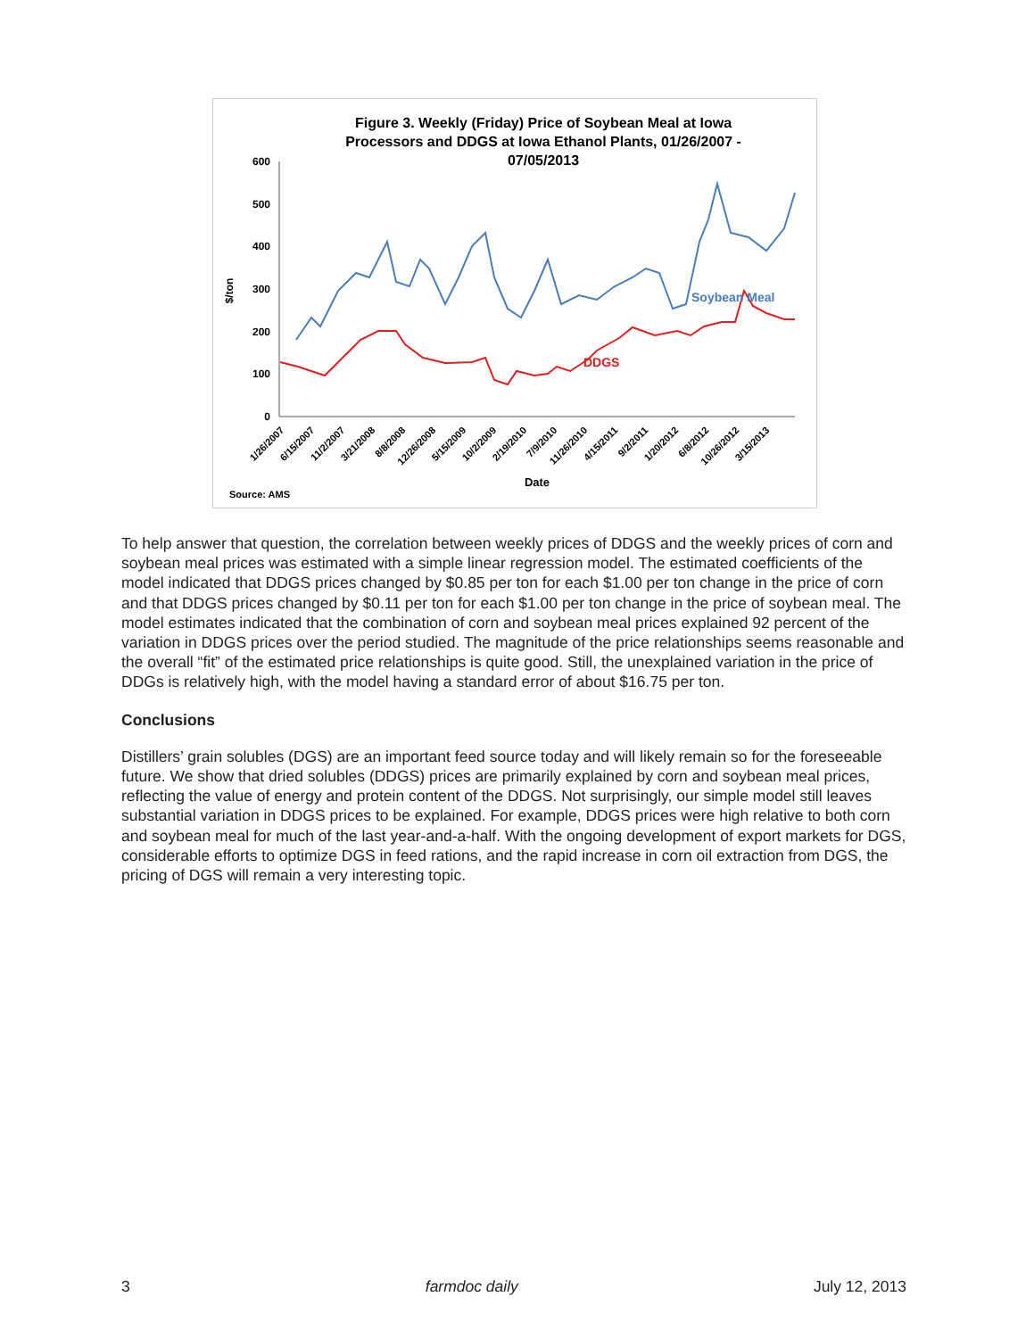Figure 3. Weekly (Friday) Price of Soybean Meal at Iowa
Processors and DDGS at Iowa Ethanol Plants, 01/26/2007 -
07/05/2013
600
500
400
300
200
100
0
$/ton
Soybean Meal
DDGS
1/26/2007
6/15/2007
11/2/2007
3/21/2008
8/8/2008
12/26/2008
5/15/2009
10/2/2009
2/19/2010
7/9/2010
11/26/2010
4/15/2011
9/2/2011
1/20/2012
6/8/2012
10/26/2012
3/15/2013
Date
Source: AMS
To help answer that question, the correlation between weekly prices of DDGS and the weekly prices of corn and soybean meal prices was estimated with a simple linear regression model. The estimated coefficients of the model indicated that DDGS prices changed by $0.85 per ton for each $1.00 per ton change in the price of corn and that DDGS prices changed by $0.11 per ton for each $1.00 per ton change in the price of soybean meal. The model estimates indicated that the combination of corn and soybean meal prices explained 92 percent of the variation in DDGS prices over the period studied. The magnitude of the price relationships seems reasonable and the overall “fit” of the estimated price relationships is quite good. Still, the unexplained variation in the price of DDGs is relatively high, with the model having a standard error of about $16.75 per ton.
Conclusions
Distillers’ grain solubles (DGS) are an important feed source today and will likely remain so for the foreseeable future. We show that dried solubles (DDGS) prices are primarily explained by corn and soybean meal prices, reflecting the value of energy and protein content of the DDGS. Not surprisingly, our simple model still leaves substantial variation in DDGS prices to be explained. For example, DDGS prices were high relative to both corn and soybean meal for much of the last year-and-a-half. With the ongoing development of export markets for DGS, considerable efforts to optimize DGS in feed rations, and the rapid increase in corn oil extraction from DGS, the pricing of DGS will remain a very interesting topic.
3 farmdoc daily July 12, 2013